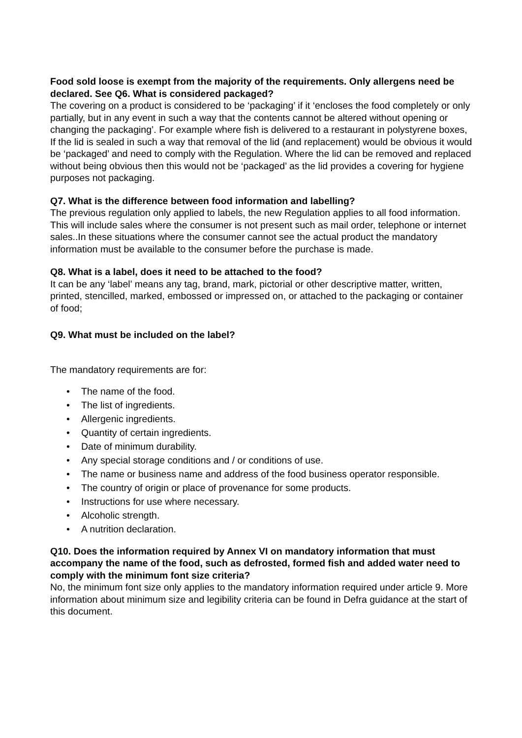Food sold loose is exempt from the majority of the requirements. Only allergens need be declared. See Q6. What is considered packaged?
The covering on a product is considered to be ‘packaging’ if it ‘encloses the food completely or only partially, but in any event in such a way that the contents cannot be altered without opening or changing the packaging’. For example where fish is delivered to a restaurant in polystyrene boxes, If the lid is sealed in such a way that removal of the lid (and replacement) would be obvious it would be ‘packaged’ and need to comply with the Regulation. Where the lid can be removed and replaced without being obvious then this would not be ‘packaged’ as the lid provides a covering for hygiene purposes not packaging.
Q7. What is the difference between food information and labelling?
The previous regulation only applied to labels, the new Regulation applies to all food information. This will include sales where the consumer is not present such as mail order, telephone or internet sales..In these situations where the consumer cannot see the actual product the mandatory information must be available to the consumer before the purchase is made.
Q8. What is a label, does it need to be attached to the food?
It can be any ‘label’ means any tag, brand, mark, pictorial or other descriptive matter, written, printed, stencilled, marked, embossed or impressed on, or attached to the packaging or container of food;
Q9. What must be included on the label?
The mandatory requirements are for:
• The name of the food.
• The list of ingredients.
• Allergenic ingredients.
• Quantity of certain ingredients.
• Date of minimum durability.
• Any special storage conditions and / or conditions of use.
• The name or business name and address of the food business operator responsible.
• The country of origin or place of provenance for some products.
• Instructions for use where necessary.
• Alcoholic strength.
• A nutrition declaration.
Q10. Does the information required by Annex VI on mandatory information that must accompany the name of the food, such as defrosted, formed fish and added water need to comply with the minimum font size criteria?
No, the minimum font size only applies to the mandatory information required under article 9. More information about minimum size and legibility criteria can be found in Defra guidance at the start of this document.